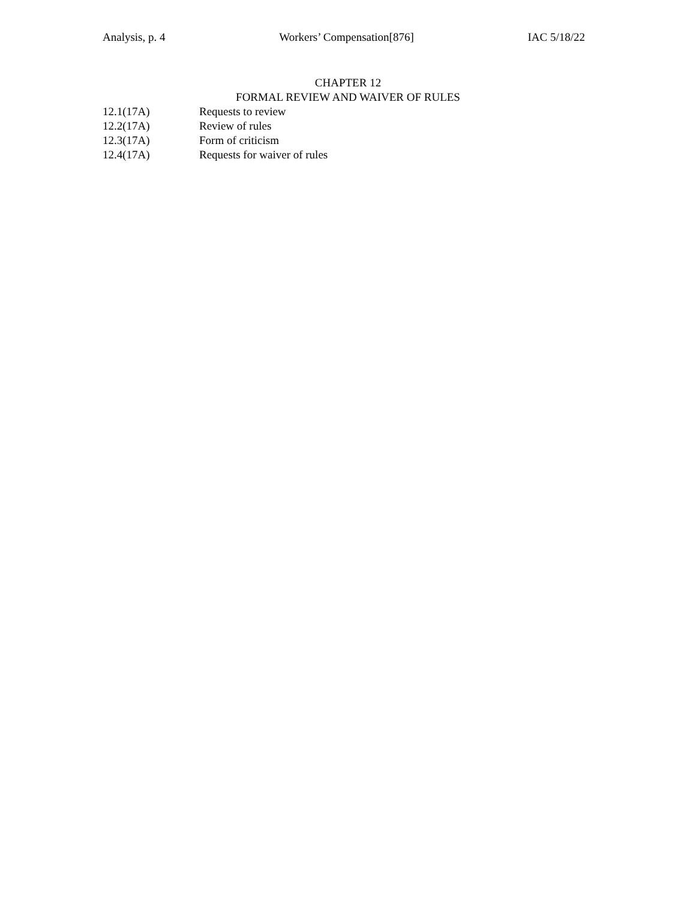Analysis, p. 4 Workers’ Compensation[876] IAC 5/18/22
CHAPTER 12
FORMAL REVIEW AND WAIVER OF RULES
12.1(17A) Requests to review
12.2(17A) Review of rules
12.3(17A) Form of criticism
12.4(17A) Requests for waiver of rules